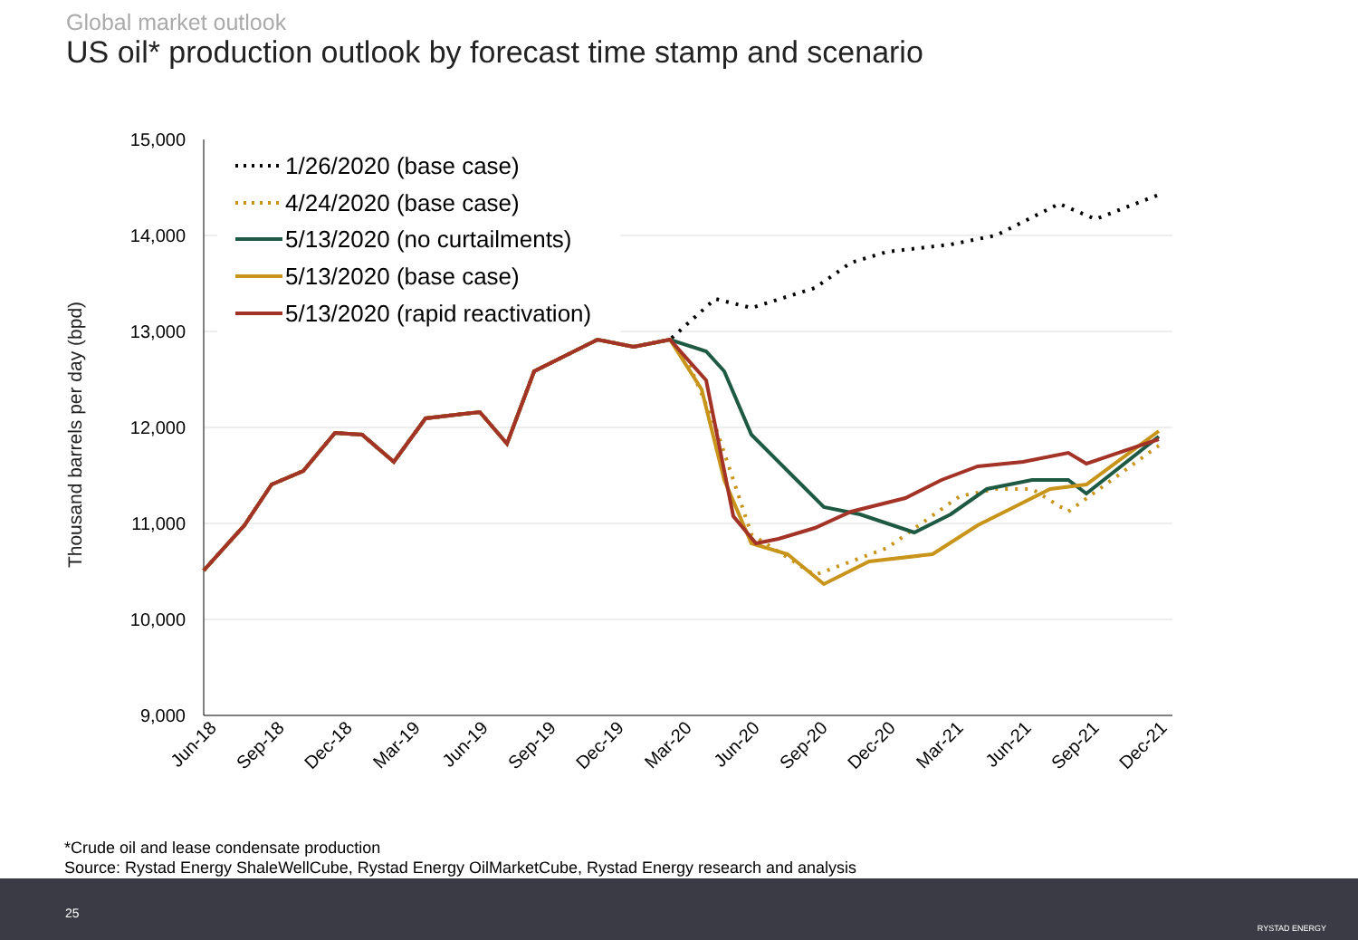Global market outlook
US oil* production outlook by forecast time stamp and scenario
15,000
14,000
13,000
12,000
11,000
10,000
9,000
Thousand barrels per day (bpd)
Jun-18
Sep-18
Dec-18
Mar-19
Jun-19
Sep-19
Dec-19
Mar-20
Jun-20
Sep-20
Dec-20
Mar-21
Jun-21
Sep-21
Dec-21
1/26/2020 (base case)
4/24/2020 (base case)
5/13/2020 (no curtailments)
5/13/2020 (base case)
5/13/2020 (rapid reactivation)
*Crude oil and lease condensate production
Source: Rystad Energy ShaleWellCube, Rystad Energy OilMarketCube, Rystad Energy research and analysis
25
RYSTAD ENERGY